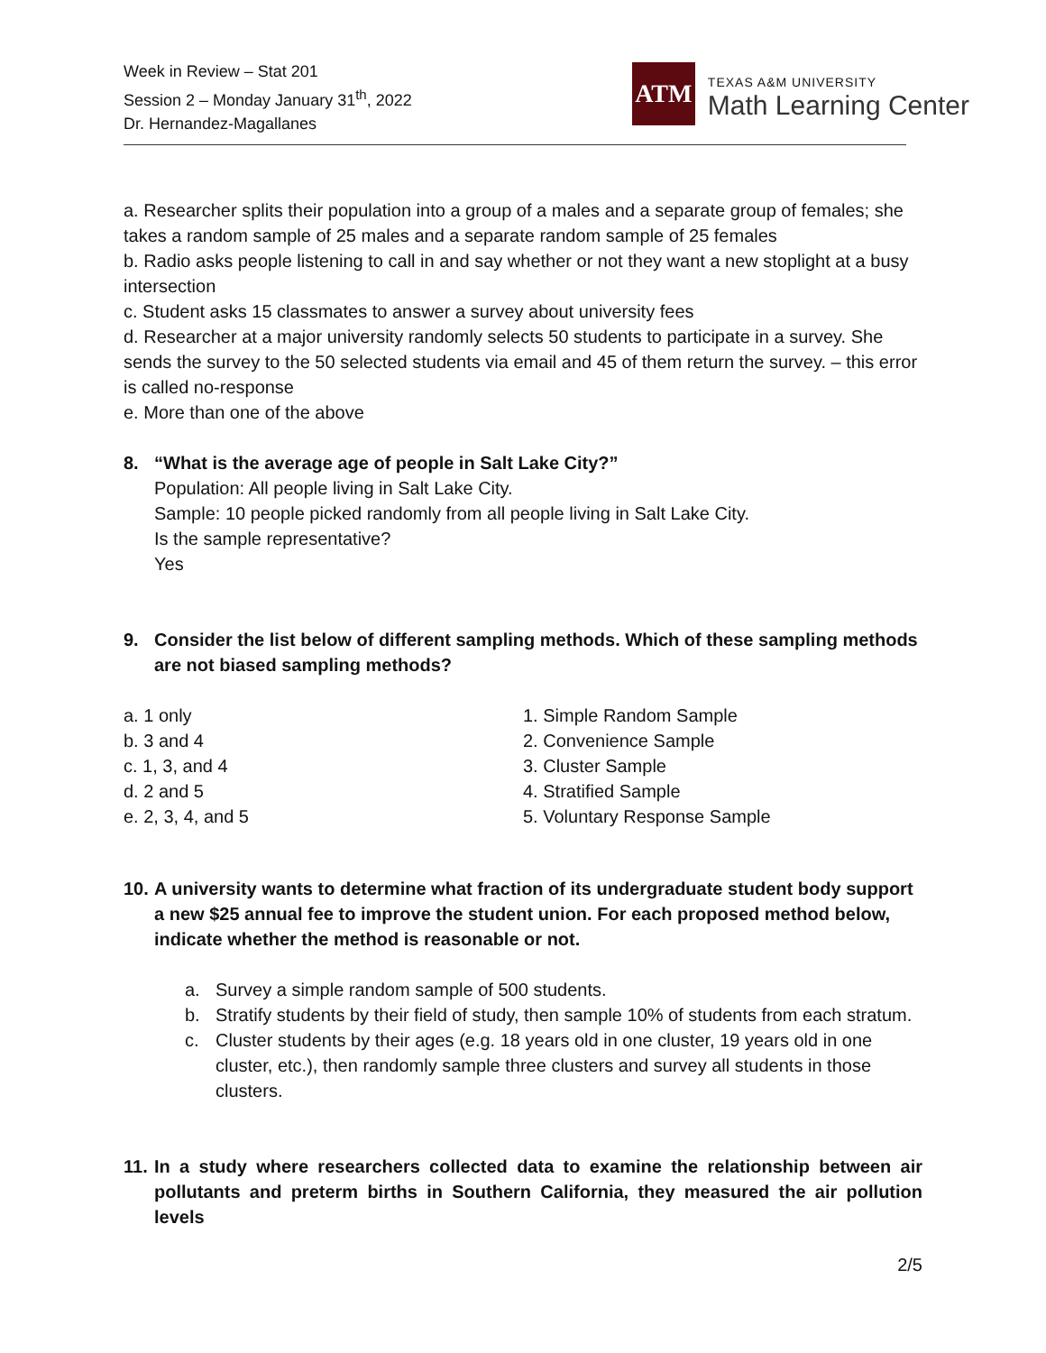Week in Review – Stat 201
Session 2 – Monday January 31<sup>th</sup>, 2022
Dr. Hernandez-Magallanes
ATM
TEXAS A&M UNIVERSITY
Math Learning Center
a. Researcher splits their population into a group of a males and a separate group of females; she takes a random sample of 25 males and a separate random sample of 25 females
b. Radio asks people listening to call in and say whether or not they want a new stoplight at a busy intersection
c. Student asks 15 classmates to answer a survey about university fees
d. Researcher at a major university randomly selects 50 students to participate in a survey. She sends the survey to the 50 selected students via email and 45 of them return the survey. – this error is called no-response
e. More than one of the above
8. “What is the average age of people in Salt Lake City?”
Population: All people living in Salt Lake City.
Sample: 10 people picked randomly from all people living in Salt Lake City.
Is the sample representative?
Yes
9. Consider the list below of different sampling methods. Which of these sampling methods are not biased sampling methods?
a. 1 only
b. 3 and 4
c. 1, 3, and 4
d. 2 and 5
e. 2, 3, 4, and 5
1. Simple Random Sample
2. Convenience Sample
3. Cluster Sample
4. Stratified Sample
5. Voluntary Response Sample
10. A university wants to determine what fraction of its undergraduate student body support a new $25 annual fee to improve the student union. For each proposed method below, indicate whether the method is reasonable or not.
a. Survey a simple random sample of 500 students.
b. Stratify students by their field of study, then sample 10% of students from each stratum.
c. Cluster students by their ages (e.g. 18 years old in one cluster, 19 years old in one cluster, etc.), then randomly sample three clusters and survey all students in those clusters.
11. In a study where researchers collected data to examine the relationship between air pollutants and preterm births in Southern California, they measured the air pollution levels
2/5